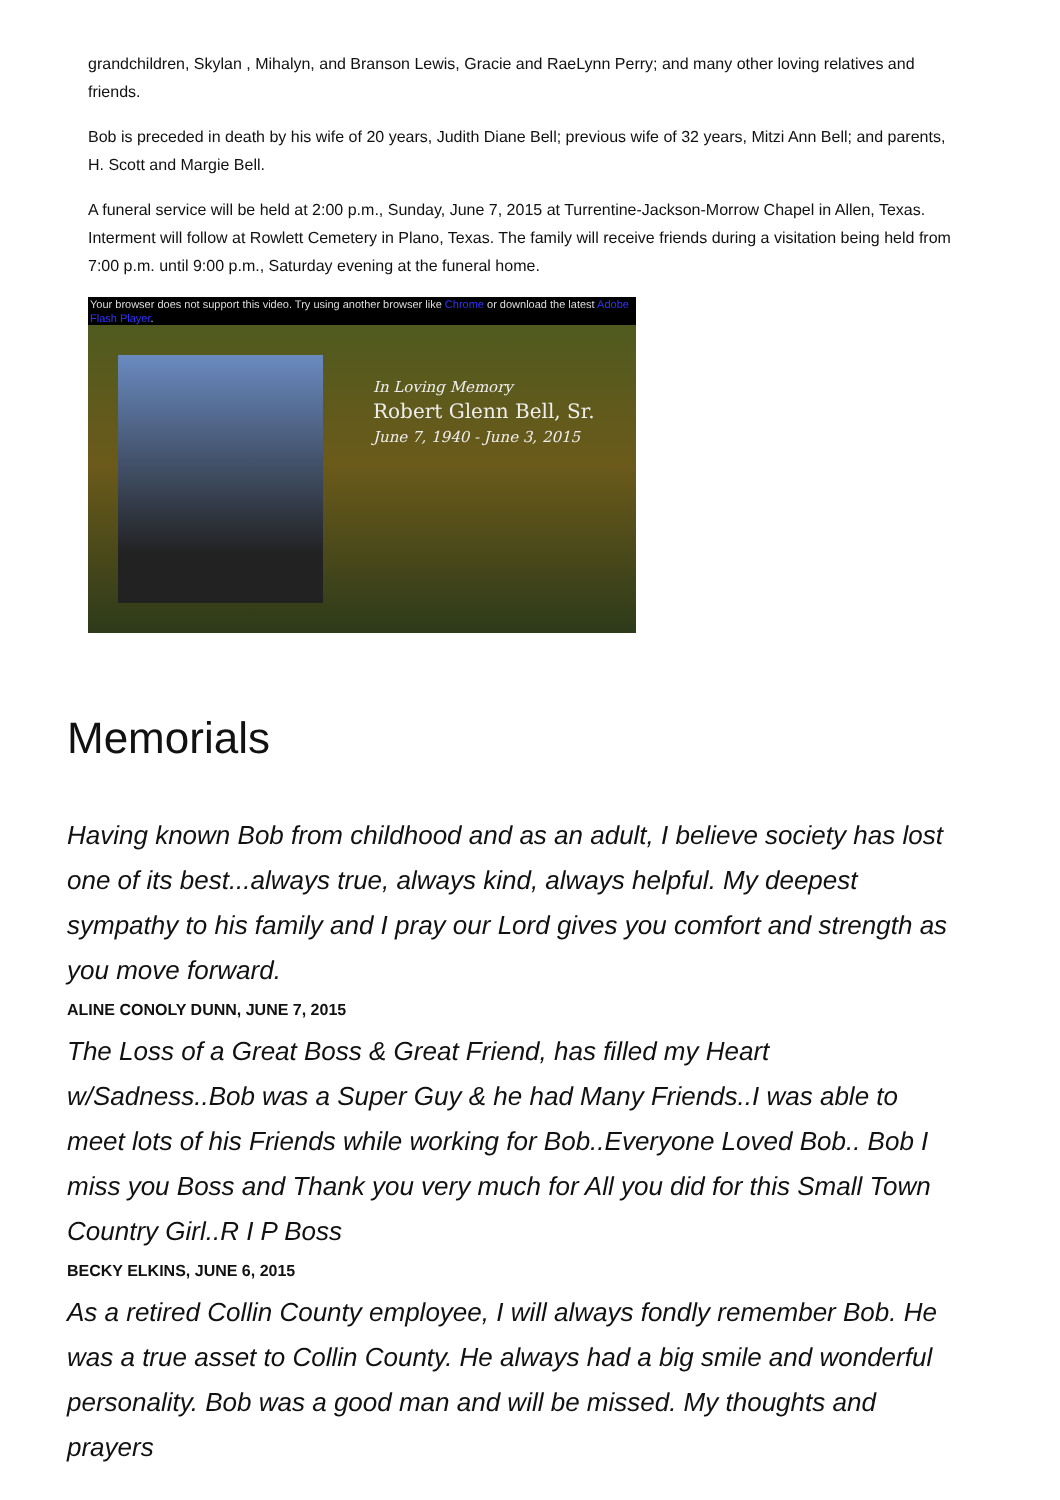grandchildren, Skylan , Mihalyn, and Branson Lewis, Gracie and RaeLynn Perry; and many other loving relatives and friends.
Bob is preceded in death by his wife of 20 years, Judith Diane Bell; previous wife of 32 years, Mitzi Ann Bell; and parents, H. Scott and Margie Bell.
A funeral service will be held at 2:00 p.m., Sunday, June 7, 2015 at Turrentine-Jackson-Morrow Chapel in Allen, Texas. Interment will follow at Rowlett Cemetery in Plano, Texas. The family will receive friends during a visitation being held from 7:00 p.m. until 9:00 p.m., Saturday evening at the funeral home.
Your browser does not support this video. Try using another browser like Chrome or download the latest Adobe Flash Player.
In Loving Memory
Robert Glenn Bell, Sr.
June 7, 1940 - June 3, 2015
Memorials
Having known Bob from childhood and as an adult, I believe society has lost one of its best...always true, always kind, always helpful. My deepest sympathy to his family and I pray our Lord gives you comfort and strength as you move forward.
ALINE CONOLY DUNN, JUNE 7, 2015
The Loss of a Great Boss & Great Friend, has filled my Heart w/Sadness..Bob was a Super Guy & he had Many Friends..I was able to meet lots of his Friends while working for Bob..Everyone Loved Bob.. Bob I miss you Boss and Thank you very much for All you did for this Small Town Country Girl..R I P Boss
BECKY ELKINS, JUNE 6, 2015
As a retired Collin County employee, I will always fondly remember Bob. He was a true asset to Collin County. He always had a big smile and wonderful personality. Bob was a good man and will be missed. My thoughts and prayers